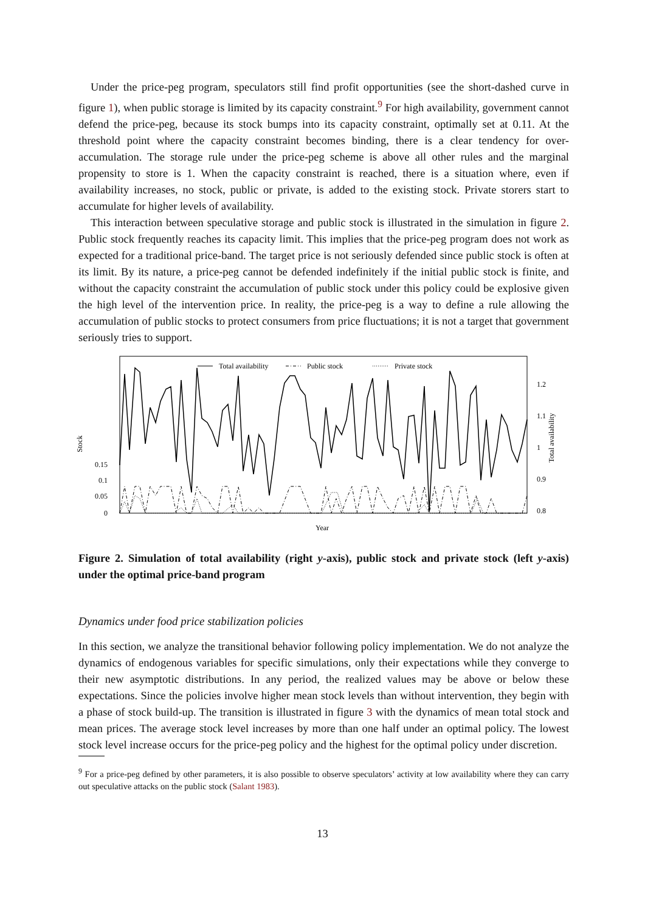Under the price-peg program, speculators still find profit opportunities (see the short-dashed curve in figure 1), when public storage is limited by its capacity constraint.<sup>9</sup> For high availability, government cannot defend the price-peg, because its stock bumps into its capacity constraint, optimally set at 0.11. At the threshold point where the capacity constraint becomes binding, there is a clear tendency for over-accumulation. The storage rule under the price-peg scheme is above all other rules and the marginal propensity to store is 1. When the capacity constraint is reached, there is a situation where, even if availability increases, no stock, public or private, is added to the existing stock. Private storers start to accumulate for higher levels of availability.
This interaction between speculative storage and public stock is illustrated in the simulation in figure 2. Public stock frequently reaches its capacity limit. This implies that the price-peg program does not work as expected for a traditional price-band. The target price is not seriously defended since public stock is often at its limit. By its nature, a price-peg cannot be defended indefinitely if the initial public stock is finite, and without the capacity constraint the accumulation of public stock under this policy could be explosive given the high level of the intervention price. In reality, the price-peg is a way to define a rule allowing the accumulation of public stocks to protect consumers from price fluctuations; it is not a target that government seriously tries to support.
Stock
Total availability
0.15
0.1
0.05
0
1.2
1.1
1
0.9
0.8
Year
Total availability
Public stock
Private stock
Figure 2. Simulation of total availability (right y-axis), public stock and private stock (left y-axis) under the optimal price-band program
Dynamics under food price stabilization policies
In this section, we analyze the transitional behavior following policy implementation. We do not analyze the dynamics of endogenous variables for specific simulations, only their expectations while they converge to their new asymptotic distributions. In any period, the realized values may be above or below these expectations. Since the policies involve higher mean stock levels than without intervention, they begin with a phase of stock build-up. The transition is illustrated in figure 3 with the dynamics of mean total stock and mean prices. The average stock level increases by more than one half under an optimal policy. The lowest stock level increase occurs for the price-peg policy and the highest for the optimal policy under discretion.
<sup>9</sup> For a price-peg defined by other parameters, it is also possible to observe speculators’ activity at low availability where they can carry out speculative attacks on the public stock (Salant 1983).
13